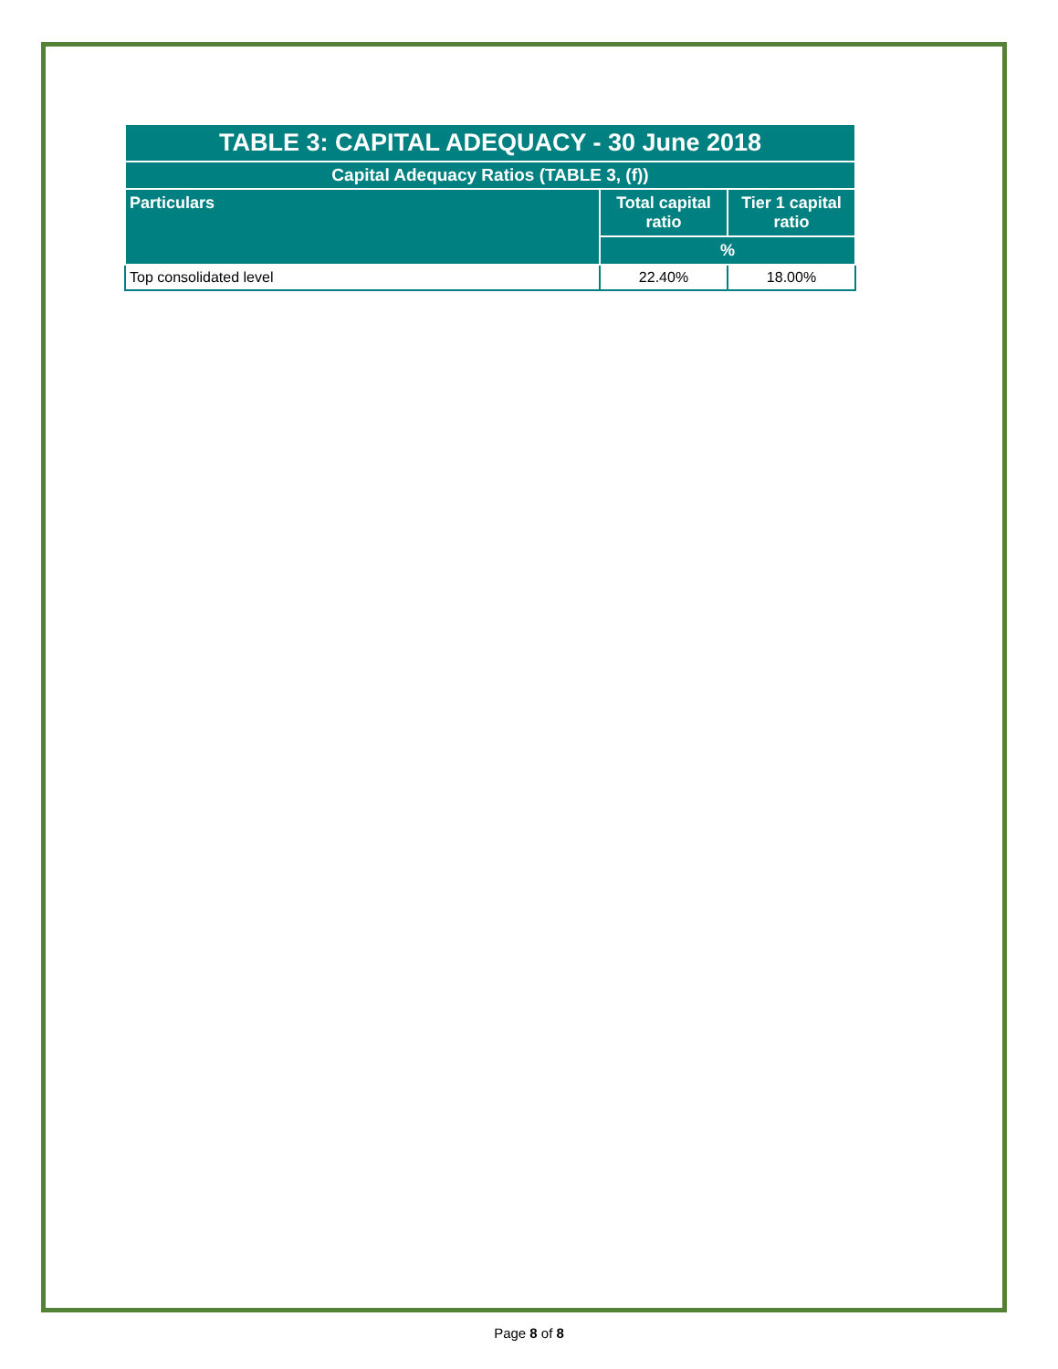| TABLE 3: CAPITAL ADEQUACY - 30 June 2018 | | |
| --- | --- | --- |
| Capital Adequacy Ratios (TABLE 3, (f)) | | |
| Particulars | Total capital ratio | Tier 1 capital ratio |
| | % | |
| Top consolidated level | 22.40% | 18.00% |
Page 8 of 8